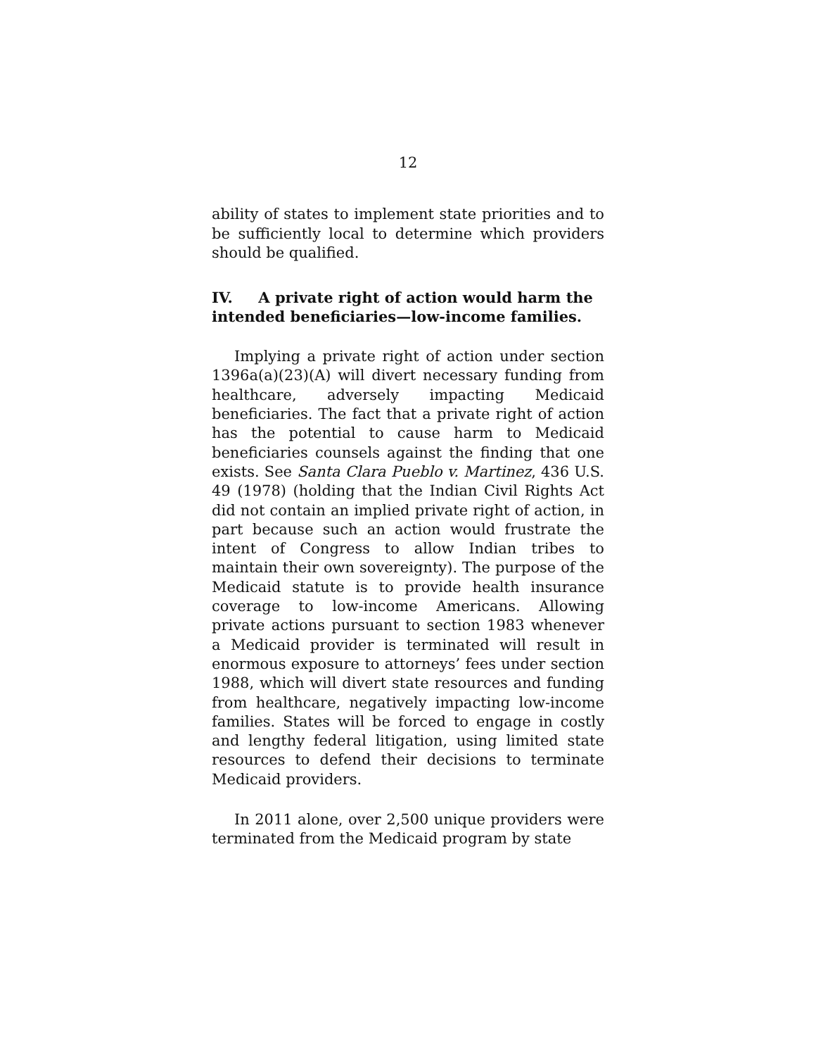12
ability of states to implement state priorities and to be sufficiently local to determine which providers should be qualified.
IV. A private right of action would harm the intended beneficiaries—low-income families.
Implying a private right of action under section 1396a(a)(23)(A) will divert necessary funding from healthcare, adversely impacting Medicaid beneficiaries. The fact that a private right of action has the potential to cause harm to Medicaid beneficiaries counsels against the finding that one exists. See Santa Clara Pueblo v. Martinez, 436 U.S. 49 (1978) (holding that the Indian Civil Rights Act did not contain an implied private right of action, in part because such an action would frustrate the intent of Congress to allow Indian tribes to maintain their own sovereignty). The purpose of the Medicaid statute is to provide health insurance coverage to low-income Americans. Allowing private actions pursuant to section 1983 whenever a Medicaid provider is terminated will result in enormous exposure to attorneys’ fees under section 1988, which will divert state resources and funding from healthcare, negatively impacting low-income families. States will be forced to engage in costly and lengthy federal litigation, using limited state resources to defend their decisions to terminate Medicaid providers.
In 2011 alone, over 2,500 unique providers were terminated from the Medicaid program by state